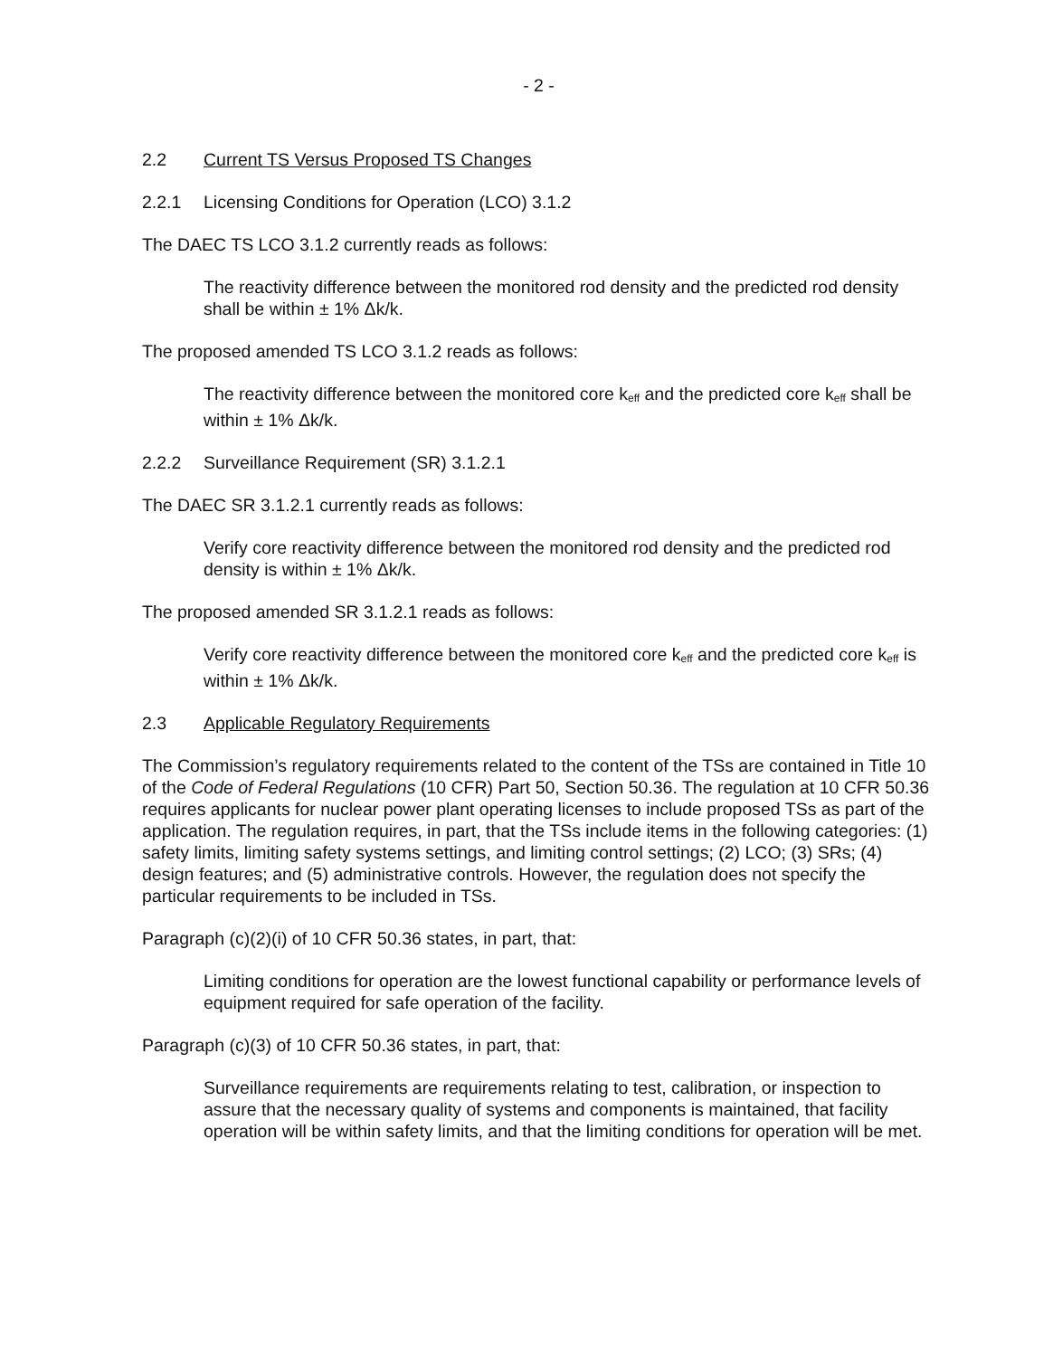- 2 -
2.2 Current TS Versus Proposed TS Changes
2.2.1 Licensing Conditions for Operation (LCO) 3.1.2
The DAEC TS LCO 3.1.2 currently reads as follows:
The reactivity difference between the monitored rod density and the predicted rod density shall be within ± 1% Δk/k.
The proposed amended TS LCO 3.1.2 reads as follows:
The reactivity difference between the monitored core k<sub>eff</sub> and the predicted core k<sub>eff</sub> shall be within ± 1% Δk/k.
2.2.2 Surveillance Requirement (SR) 3.1.2.1
The DAEC SR 3.1.2.1 currently reads as follows:
Verify core reactivity difference between the monitored rod density and the predicted rod density is within ± 1% Δk/k.
The proposed amended SR 3.1.2.1 reads as follows:
Verify core reactivity difference between the monitored core k<sub>eff</sub> and the predicted core k<sub>eff</sub> is within ± 1% Δk/k.
2.3 Applicable Regulatory Requirements
The Commission’s regulatory requirements related to the content of the TSs are contained in Title 10 of the Code of Federal Regulations (10 CFR) Part 50, Section 50.36. The regulation at 10 CFR 50.36 requires applicants for nuclear power plant operating licenses to include proposed TSs as part of the application. The regulation requires, in part, that the TSs include items in the following categories: (1) safety limits, limiting safety systems settings, and limiting control settings; (2) LCO; (3) SRs; (4) design features; and (5) administrative controls. However, the regulation does not specify the particular requirements to be included in TSs.
Paragraph (c)(2)(i) of 10 CFR 50.36 states, in part, that:
Limiting conditions for operation are the lowest functional capability or performance levels of equipment required for safe operation of the facility.
Paragraph (c)(3) of 10 CFR 50.36 states, in part, that:
Surveillance requirements are requirements relating to test, calibration, or inspection to assure that the necessary quality of systems and components is maintained, that facility operation will be within safety limits, and that the limiting conditions for operation will be met.